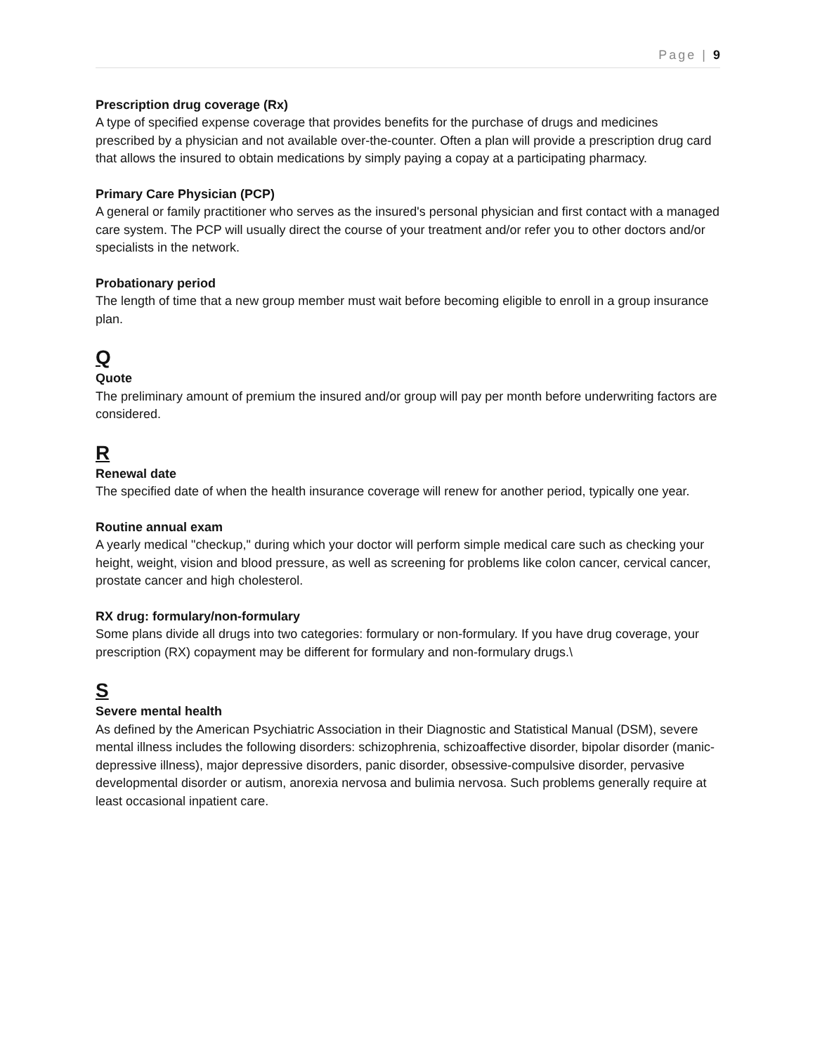Page | 9
Prescription drug coverage (Rx)
A type of specified expense coverage that provides benefits for the purchase of drugs and medicines prescribed by a physician and not available over-the-counter. Often a plan will provide a prescription drug card that allows the insured to obtain medications by simply paying a copay at a participating pharmacy.
Primary Care Physician (PCP)
A general or family practitioner who serves as the insured's personal physician and first contact with a managed care system. The PCP will usually direct the course of your treatment and/or refer you to other doctors and/or specialists in the network.
Probationary period
The length of time that a new group member must wait before becoming eligible to enroll in a group insurance plan.
Q
Quote
The preliminary amount of premium the insured and/or group will pay per month before underwriting factors are considered.
R
Renewal date
The specified date of when the health insurance coverage will renew for another period, typically one year.
Routine annual exam
A yearly medical "checkup," during which your doctor will perform simple medical care such as checking your height, weight, vision and blood pressure, as well as screening for problems like colon cancer, cervical cancer, prostate cancer and high cholesterol.
RX drug: formulary/non-formulary
Some plans divide all drugs into two categories: formulary or non-formulary. If you have drug coverage, your prescription (RX) copayment may be different for formulary and non-formulary drugs.\
S
Severe mental health
As defined by the American Psychiatric Association in their Diagnostic and Statistical Manual (DSM), severe mental illness includes the following disorders: schizophrenia, schizoaffective disorder, bipolar disorder (manic-depressive illness), major depressive disorders, panic disorder, obsessive-compulsive disorder, pervasive developmental disorder or autism, anorexia nervosa and bulimia nervosa. Such problems generally require at least occasional inpatient care.